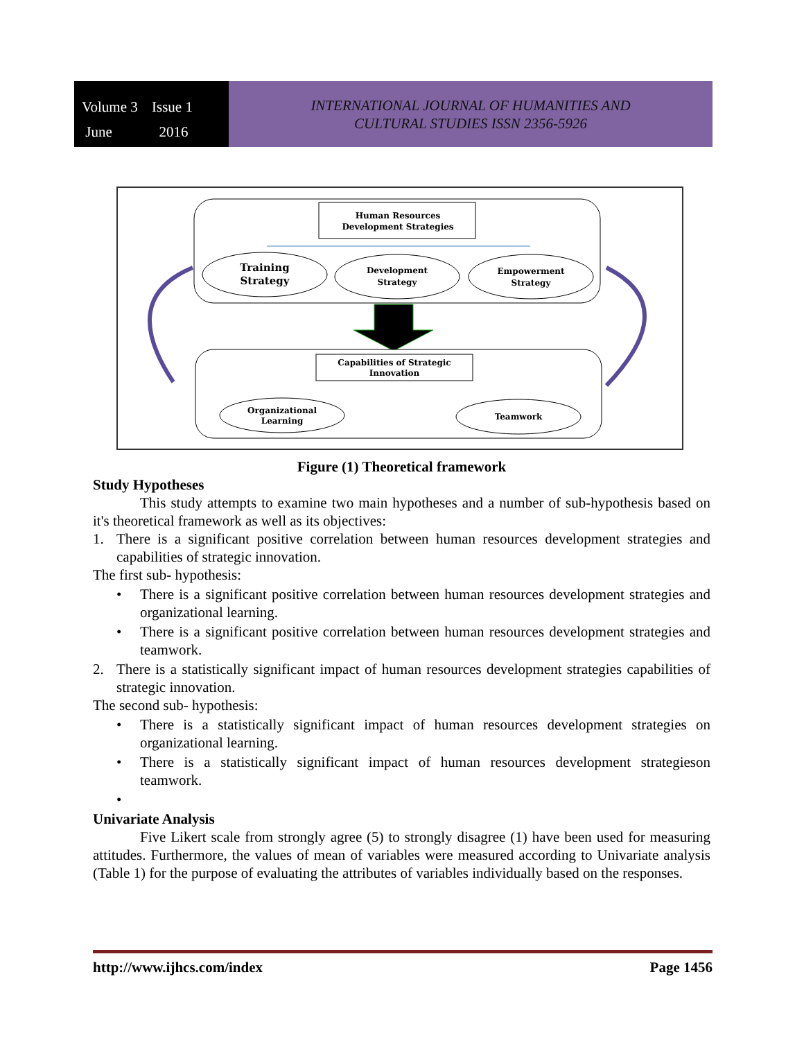Volume 3 Issue 1 June 2016
INTERNATIONAL JOURNAL OF HUMANITIES AND
CULTURAL STUDIES ISSN 2356-5926
Human Resources
Development Strategies
Training
Strategy
Development
Strategy
Empowerment
Strategy
Capabilities of Strategic
Innovation
Organizational
Learning
Teamwork
Figure (1) Theoretical framework
Study Hypotheses
This study attempts to examine two main hypotheses and a number of sub-hypothesis based on it's theoretical framework as well as its objectives:
1. There is a significant positive correlation between human resources development strategies and capabilities of strategic innovation.
The first sub- hypothesis:
• There is a significant positive correlation between human resources development strategies and organizational learning.
• There is a significant positive correlation between human resources development strategies and teamwork.
2. There is a statistically significant impact of human resources development strategies capabilities of strategic innovation.
The second sub- hypothesis:
• There is a statistically significant impact of human resources development strategies on organizational learning.
• There is a statistically significant impact of human resources development strategieson teamwork.
•
Univariate Analysis
Five Likert scale from strongly agree (5) to strongly disagree (1) have been used for measuring attitudes. Furthermore, the values of mean of variables were measured according to Univariate analysis (Table 1) for the purpose of evaluating the attributes of variables individually based on the responses.
http://www.ijhcs.com/index Page 1456